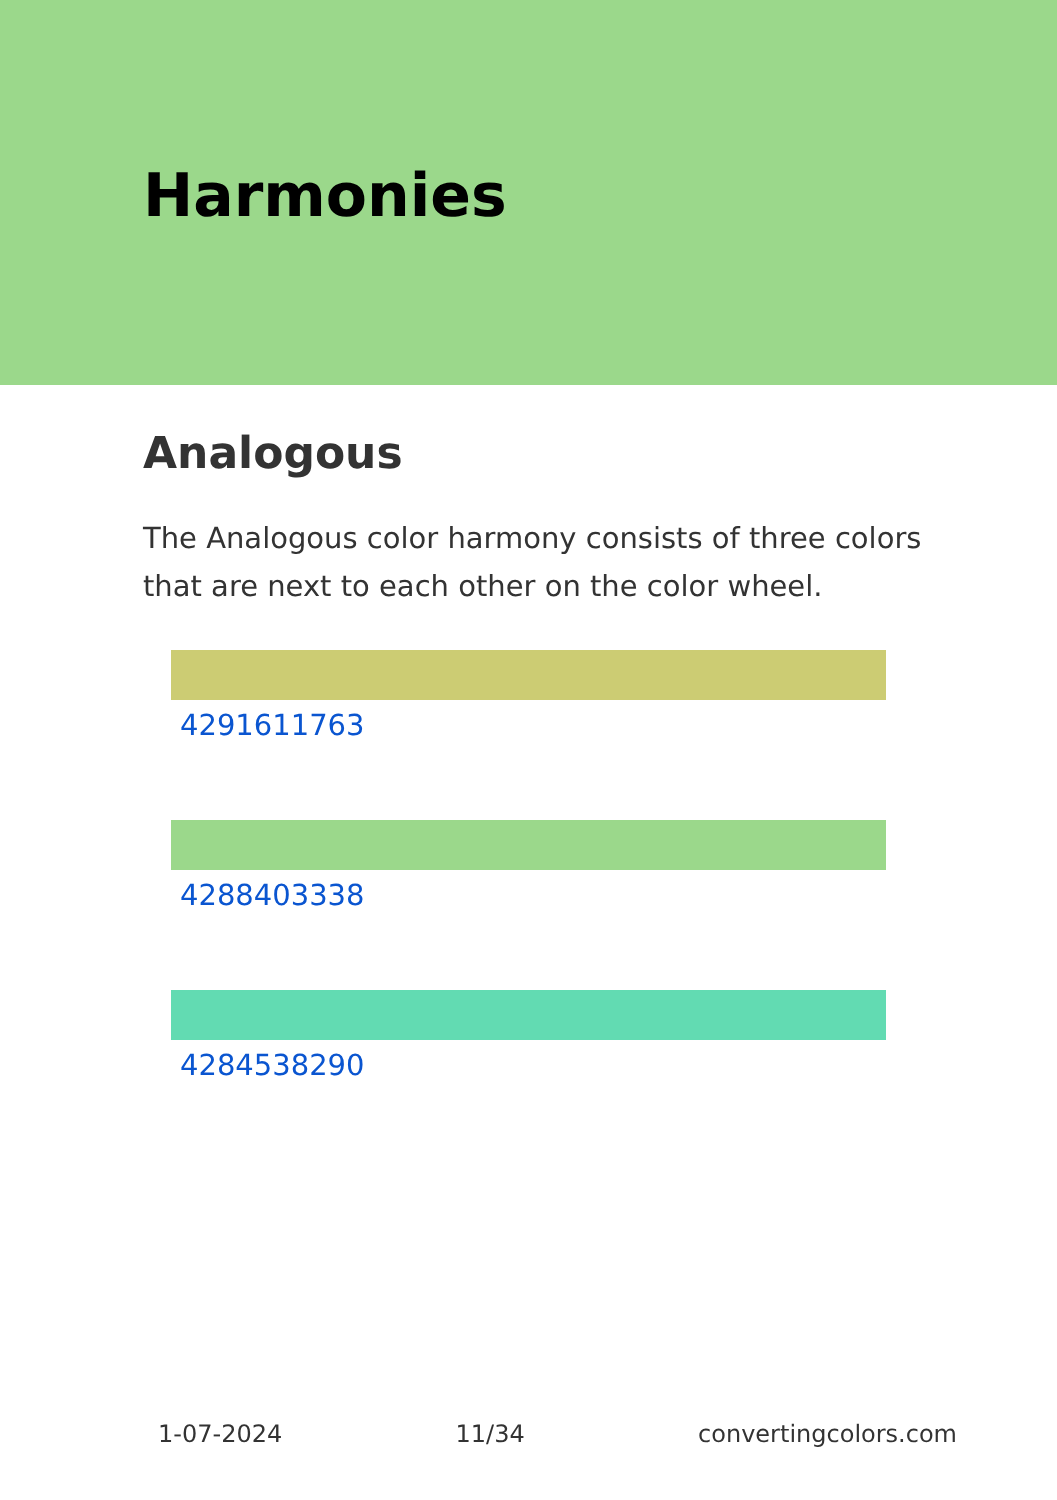Harmonies
Analogous
The Analogous color harmony consists of three colors that are next to each other on the color wheel.
4291611763
4288403338
4284538290
1-07-2024 11/34 convertingcolors.com